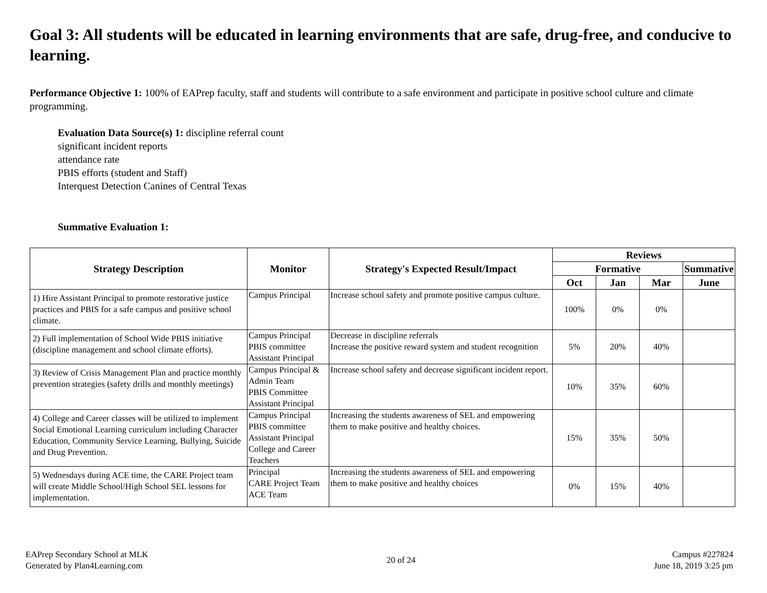Goal 3: All students will be educated in learning environments that are safe, drug-free, and conducive to learning.
Performance Objective 1: 100% of EAPrep faculty, staff and students will contribute to a safe environment and participate in positive school culture and climate programming.
Evaluation Data Source(s) 1: discipline referral count
significant incident reports
attendance rate
PBIS efforts (student and Staff)
Interquest Detection Canines of Central Texas
Summative Evaluation 1:
| Strategy Description | Monitor | Strategy's Expected Result/Impact | Reviews | | | |
| --- | --- | --- | --- | --- | --- | --- |
| | | | Formative | | | Summative |
| | | | Oct | Jan | Mar | June |
| 1) Hire Assistant Principal to promote restorative justice practices and PBIS for a safe campus and positive school climate. | Campus Principal | Increase school safety and promote positive campus culture. | 100% | 0% | 0% | |
| 2) Full implementation of School Wide PBIS initiative (discipline management and school climate efforts). | Campus Principal PBIS committee Assistant Principal | Decrease in discipline referrals Increase the positive reward system and student recognition | 5% | 20% | 40% | |
| 3) Review of Crisis Management Plan and practice monthly prevention strategies (safety drills and monthly meetings) | Campus Principal & Admin Team PBIS Committee Assistant Principal | Increase school safety and decrease significant incident report. | 10% | 35% | 60% | |
| 4) College and Career classes will be utilized to implement Social Emotional Learning curriculum including Character Education, Community Service Learning, Bullying, Suicide and Drug Prevention. | Campus Principal PBIS committee Assistant Principal College and Career Teachers | Increasing the students awareness of SEL and empowering them to make positive and healthy choices. | 15% | 35% | 50% | |
| 5) Wednesdays during ACE time, the CARE Project team will create Middle School/High School SEL lessons for implementation. | Principal CARE Project Team ACE Team | Increasing the students awareness of SEL and empowering them to make positive and healthy choices | 0% | 15% | 40% | |
EAPrep Secondary School at MLK
Generated by Plan4Learning.com
20 of 24 Campus #227824
June 18, 2019 3:25 pm